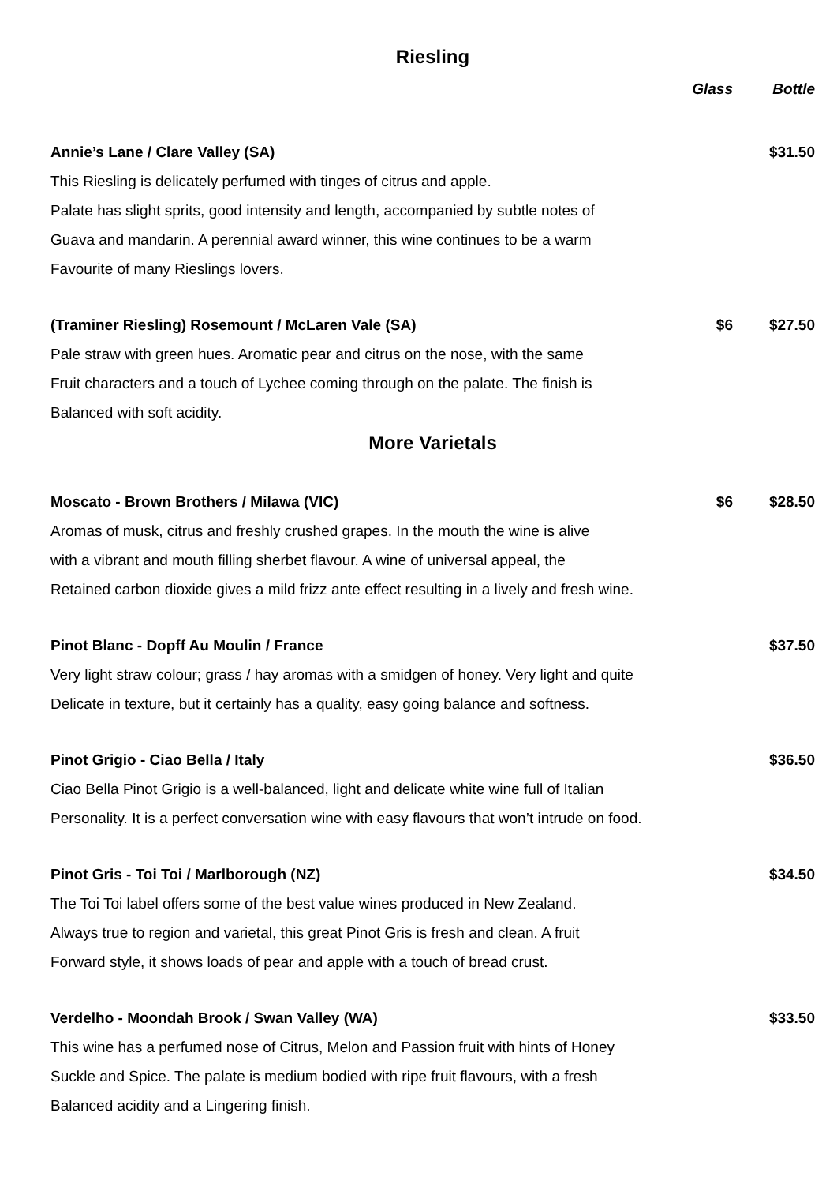Riesling
Glass Bottle
Annie’s Lane / Clare Valley (SA) $31.50
This Riesling is delicately perfumed with tinges of citrus and apple.
Palate has slight sprits, good intensity and length, accompanied by subtle notes of
Guava and mandarin. A perennial award winner, this wine continues to be a warm
Favourite of many Rieslings lovers.
(Traminer Riesling) Rosemount / McLaren Vale (SA) $6 $27.50
Pale straw with green hues. Aromatic pear and citrus on the nose, with the same
Fruit characters and a touch of Lychee coming through on the palate. The finish is
Balanced with soft acidity.
More Varietals
Moscato - Brown Brothers / Milawa (VIC) $6 $28.50
Aromas of musk, citrus and freshly crushed grapes. In the mouth the wine is alive
with a vibrant and mouth filling sherbet flavour. A wine of universal appeal, the
Retained carbon dioxide gives a mild frizz ante effect resulting in a lively and fresh wine.
Pinot Blanc - Dopff Au Moulin / France $37.50
Very light straw colour; grass / hay aromas with a smidgen of honey. Very light and quite
Delicate in texture, but it certainly has a quality, easy going balance and softness.
Pinot Grigio - Ciao Bella / Italy $36.50
Ciao Bella Pinot Grigio is a well-balanced, light and delicate white wine full of Italian
Personality. It is a perfect conversation wine with easy flavours that won’t intrude on food.
Pinot Gris - Toi Toi / Marlborough (NZ) $34.50
The Toi Toi label offers some of the best value wines produced in New Zealand.
Always true to region and varietal, this great Pinot Gris is fresh and clean. A fruit
Forward style, it shows loads of pear and apple with a touch of bread crust.
Verdelho - Moondah Brook / Swan Valley (WA) $33.50
This wine has a perfumed nose of Citrus, Melon and Passion fruit with hints of Honey
Suckle and Spice. The palate is medium bodied with ripe fruit flavours, with a fresh
Balanced acidity and a Lingering finish.